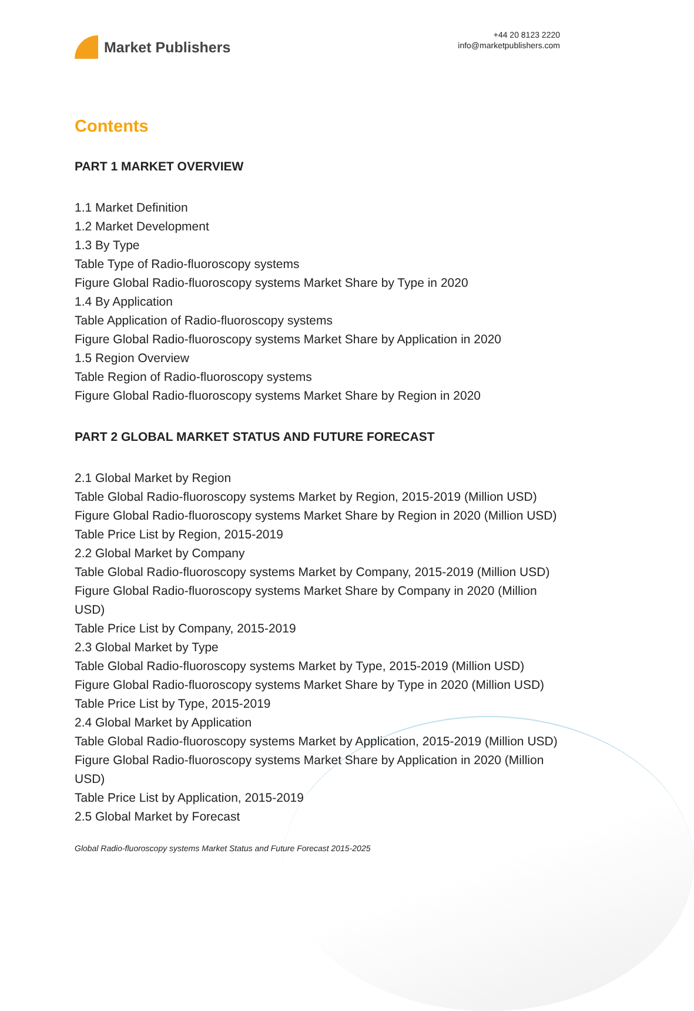Market Publishers
+44 20 8123 2220
info@marketpublishers.com
Contents
PART 1 MARKET OVERVIEW
1.1 Market Definition
1.2 Market Development
1.3 By Type
Table Type of Radio-fluoroscopy systems
Figure Global Radio-fluoroscopy systems Market Share by Type in 2020
1.4 By Application
Table Application of Radio-fluoroscopy systems
Figure Global Radio-fluoroscopy systems Market Share by Application in 2020
1.5 Region Overview
Table Region of Radio-fluoroscopy systems
Figure Global Radio-fluoroscopy systems Market Share by Region in 2020
PART 2 GLOBAL MARKET STATUS AND FUTURE FORECAST
2.1 Global Market by Region
Table Global Radio-fluoroscopy systems Market by Region, 2015-2019 (Million USD)
Figure Global Radio-fluoroscopy systems Market Share by Region in 2020 (Million USD)
Table Price List by Region, 2015-2019
2.2 Global Market by Company
Table Global Radio-fluoroscopy systems Market by Company, 2015-2019 (Million USD)
Figure Global Radio-fluoroscopy systems Market Share by Company in 2020 (Million USD)
Table Price List by Company, 2015-2019
2.3 Global Market by Type
Table Global Radio-fluoroscopy systems Market by Type, 2015-2019 (Million USD)
Figure Global Radio-fluoroscopy systems Market Share by Type in 2020 (Million USD)
Table Price List by Type, 2015-2019
2.4 Global Market by Application
Table Global Radio-fluoroscopy systems Market by Application, 2015-2019 (Million USD)
Figure Global Radio-fluoroscopy systems Market Share by Application in 2020 (Million USD)
Table Price List by Application, 2015-2019
2.5 Global Market by Forecast
Global Radio-fluoroscopy systems Market Status and Future Forecast 2015-2025